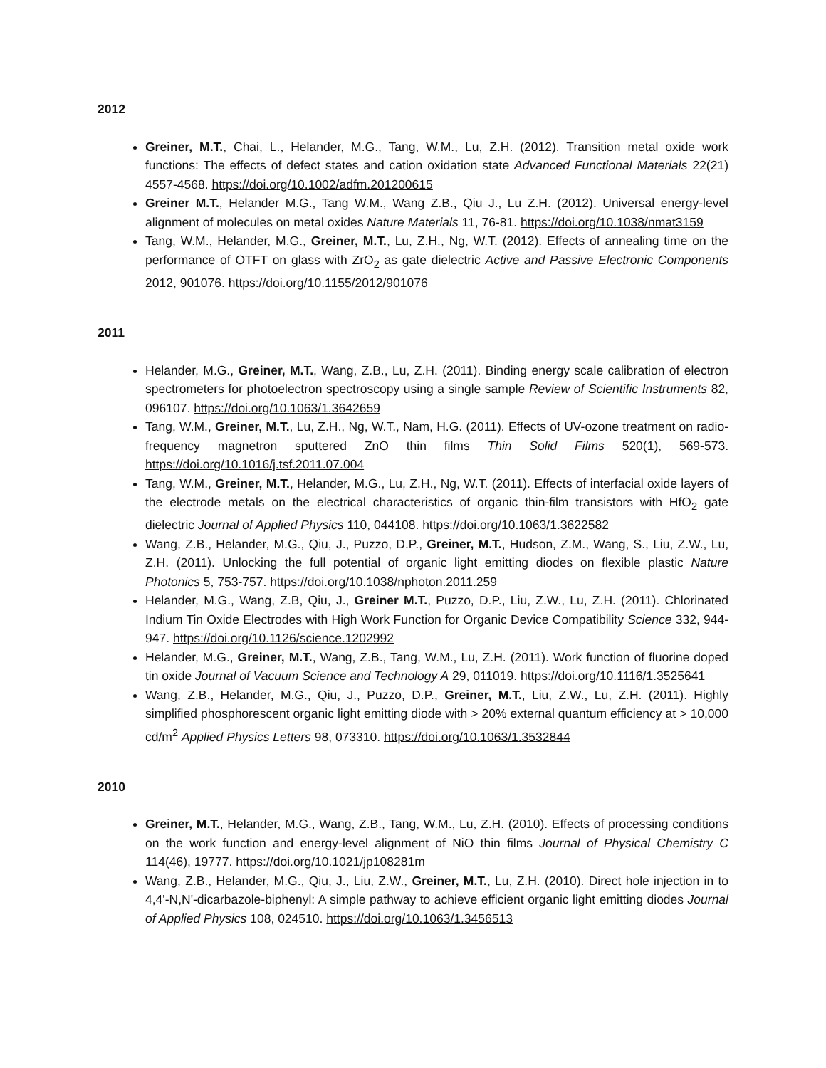2012
Greiner, M.T., Chai, L., Helander, M.G., Tang, W.M., Lu, Z.H. (2012). Transition metal oxide work functions: The effects of defect states and cation oxidation state Advanced Functional Materials 22(21) 4557-4568. https://doi.org/10.1002/adfm.201200615
Greiner M.T., Helander M.G., Tang W.M., Wang Z.B., Qiu J., Lu Z.H. (2012). Universal energy-level alignment of molecules on metal oxides Nature Materials 11, 76-81. https://doi.org/10.1038/nmat3159
Tang, W.M., Helander, M.G., Greiner, M.T., Lu, Z.H., Ng, W.T. (2012). Effects of annealing time on the performance of OTFT on glass with ZrO<sub>2</sub> as gate dielectric Active and Passive Electronic Components 2012, 901076. https://doi.org/10.1155/2012/901076
2011
Helander, M.G., Greiner, M.T., Wang, Z.B., Lu, Z.H. (2011). Binding energy scale calibration of electron spectrometers for photoelectron spectroscopy using a single sample Review of Scientific Instruments 82, 096107. https://doi.org/10.1063/1.3642659
Tang, W.M., Greiner, M.T., Lu, Z.H., Ng, W.T., Nam, H.G. (2011). Effects of UV-ozone treatment on radio-frequency magnetron sputtered ZnO thin films Thin Solid Films 520(1), 569-573. https://doi.org/10.1016/j.tsf.2011.07.004
Tang, W.M., Greiner, M.T., Helander, M.G., Lu, Z.H., Ng, W.T. (2011). Effects of interfacial oxide layers of the electrode metals on the electrical characteristics of organic thin-film transistors with HfO<sub>2</sub> gate dielectric Journal of Applied Physics 110, 044108. https://doi.org/10.1063/1.3622582
Wang, Z.B., Helander, M.G., Qiu, J., Puzzo, D.P., Greiner, M.T., Hudson, Z.M., Wang, S., Liu, Z.W., Lu, Z.H. (2011). Unlocking the full potential of organic light emitting diodes on flexible plastic Nature Photonics 5, 753-757. https://doi.org/10.1038/nphoton.2011.259
Helander, M.G., Wang, Z.B, Qiu, J., Greiner M.T., Puzzo, D.P., Liu, Z.W., Lu, Z.H. (2011). Chlorinated Indium Tin Oxide Electrodes with High Work Function for Organic Device Compatibility Science 332, 944-947. https://doi.org/10.1126/science.1202992
Helander, M.G., Greiner, M.T., Wang, Z.B., Tang, W.M., Lu, Z.H. (2011). Work function of fluorine doped tin oxide Journal of Vacuum Science and Technology A 29, 011019. https://doi.org/10.1116/1.3525641
Wang, Z.B., Helander, M.G., Qiu, J., Puzzo, D.P., Greiner, M.T., Liu, Z.W., Lu, Z.H. (2011). Highly simplified phosphorescent organic light emitting diode with > 20% external quantum efficiency at > 10,000 cd/m<sup>2</sup> Applied Physics Letters 98, 073310. https://doi.org/10.1063/1.3532844
2010
Greiner, M.T., Helander, M.G., Wang, Z.B., Tang, W.M., Lu, Z.H. (2010). Effects of processing conditions on the work function and energy-level alignment of NiO thin films Journal of Physical Chemistry C 114(46), 19777. https://doi.org/10.1021/jp108281m
Wang, Z.B., Helander, M.G., Qiu, J., Liu, Z.W., Greiner, M.T., Lu, Z.H. (2010). Direct hole injection in to 4,4'-N,N'-dicarbazole-biphenyl: A simple pathway to achieve efficient organic light emitting diodes Journal of Applied Physics 108, 024510. https://doi.org/10.1063/1.3456513